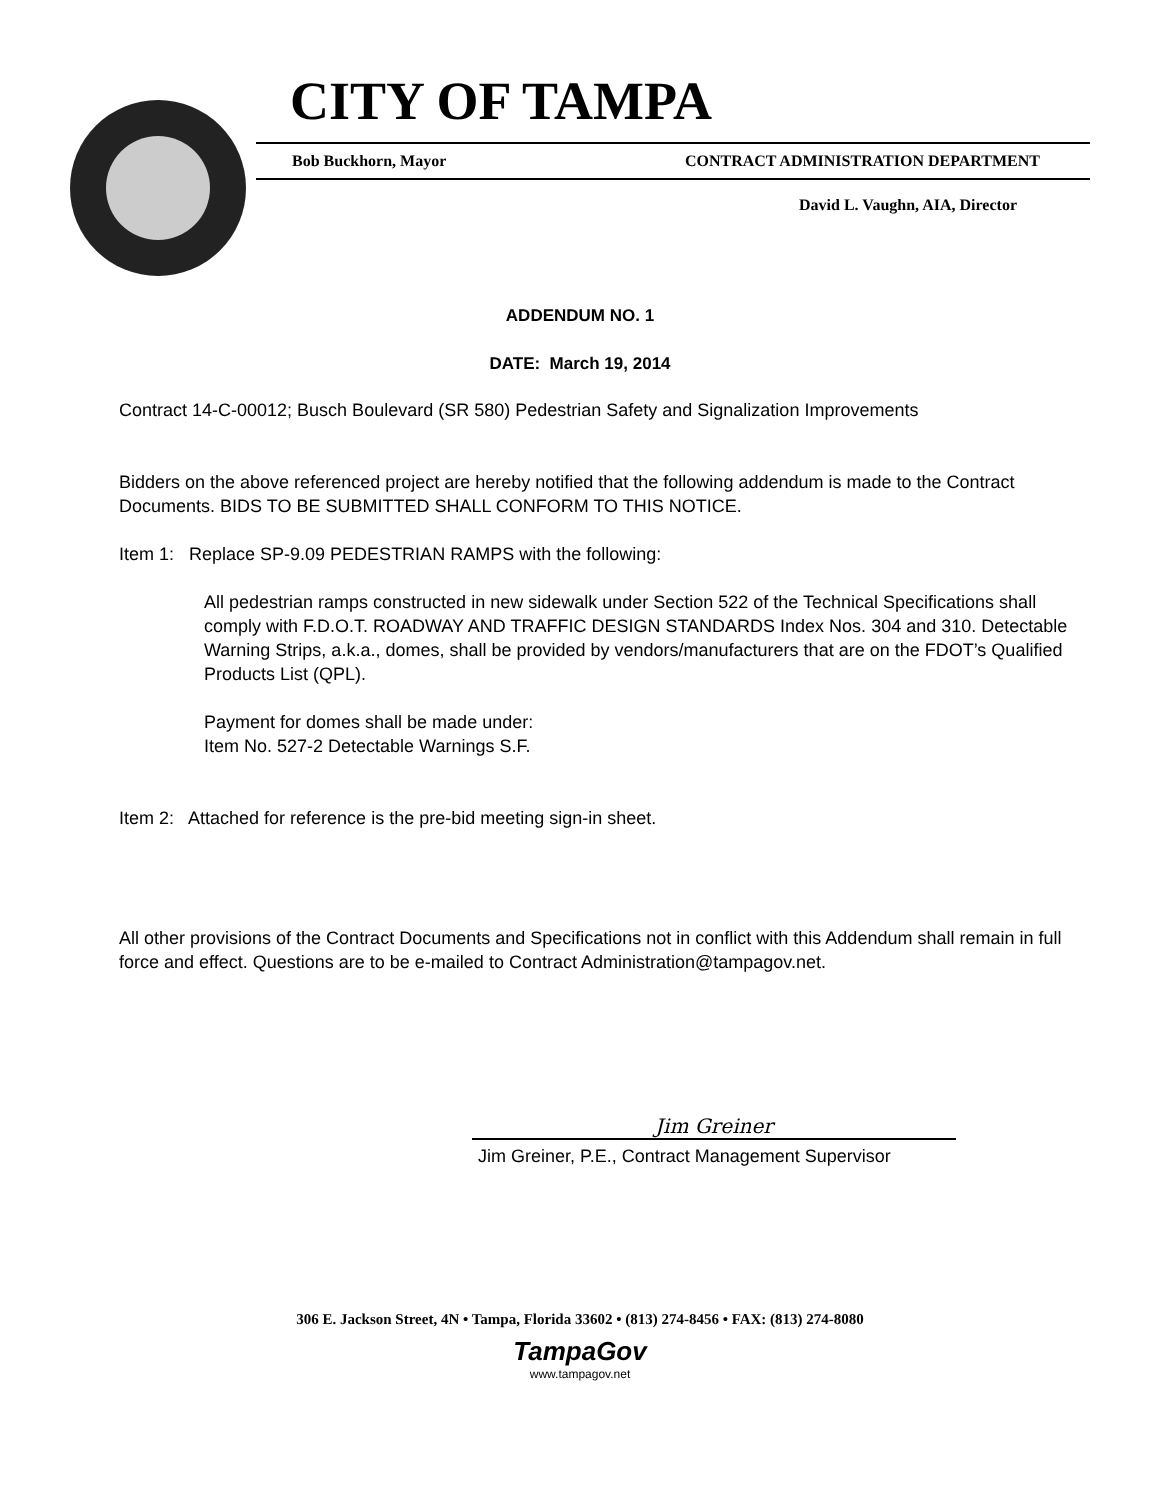CITY OF TAMPA
Bob Buckhorn, Mayor CONTRACT ADMINISTRATION DEPARTMENT
David L. Vaughn, AIA, Director
ADDENDUM NO. 1
DATE: March 19, 2014
Contract 14-C-00012; Busch Boulevard (SR 580) Pedestrian Safety and Signalization Improvements
Bidders on the above referenced project are hereby notified that the following addendum is made to the Contract Documents. BIDS TO BE SUBMITTED SHALL CONFORM TO THIS NOTICE.
Item 1: Replace SP-9.09 PEDESTRIAN RAMPS with the following:
All pedestrian ramps constructed in new sidewalk under Section 522 of the Technical Specifications shall comply with F.D.O.T. ROADWAY AND TRAFFIC DESIGN STANDARDS Index Nos. 304 and 310. Detectable Warning Strips, a.k.a., domes, shall be provided by vendors/manufacturers that are on the FDOT’s Qualified Products List (QPL).
Payment for domes shall be made under:
Item No. 527-2 Detectable Warnings S.F.
Item 2: Attached for reference is the pre-bid meeting sign-in sheet.
All other provisions of the Contract Documents and Specifications not in conflict with this Addendum shall remain in full force and effect. Questions are to be e-mailed to Contract Administration@tampagov.net.
Jim Greiner
Jim Greiner, P.E., Contract Management Supervisor
306 E. Jackson Street, 4N • Tampa, Florida 33602 • (813) 274-8456 • FAX: (813) 274-8080
TampaGov
www.tampagov.net